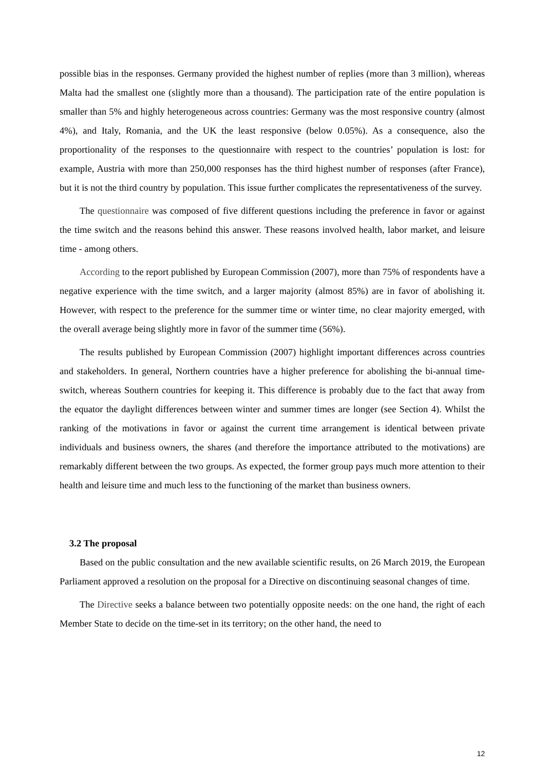possible bias in the responses. Germany provided the highest number of replies (more than 3 million), whereas Malta had the smallest one (slightly more than a thousand). The participation rate of the entire population is smaller than 5% and highly heterogeneous across countries: Germany was the most responsive country (almost 4%), and Italy, Romania, and the UK the least responsive (below 0.05%). As a consequence, also the proportionality of the responses to the questionnaire with respect to the countries’ population is lost: for example, Austria with more than 250,000 responses has the third highest number of responses (after France), but it is not the third country by population. This issue further complicates the representativeness of the survey.
The questionnaire was composed of five different questions including the preference in favor or against the time switch and the reasons behind this answer. These reasons involved health, labor market, and leisure time - among others.
According to the report published by European Commission (2007), more than 75% of respondents have a negative experience with the time switch, and a larger majority (almost 85%) are in favor of abolishing it. However, with respect to the preference for the summer time or winter time, no clear majority emerged, with the overall average being slightly more in favor of the summer time (56%).
The results published by European Commission (2007) highlight important differences across countries and stakeholders. In general, Northern countries have a higher preference for abolishing the bi-annual time-switch, whereas Southern countries for keeping it. This difference is probably due to the fact that away from the equator the daylight differences between winter and summer times are longer (see Section 4). Whilst the ranking of the motivations in favor or against the current time arrangement is identical between private individuals and business owners, the shares (and therefore the importance attributed to the motivations) are remarkably different between the two groups. As expected, the former group pays much more attention to their health and leisure time and much less to the functioning of the market than business owners.
3.2 The proposal
Based on the public consultation and the new available scientific results, on 26 March 2019, the European Parliament approved a resolution on the proposal for a Directive on discontinuing seasonal changes of time.
The Directive seeks a balance between two potentially opposite needs: on the one hand, the right of each Member State to decide on the time-set in its territory; on the other hand, the need to
12